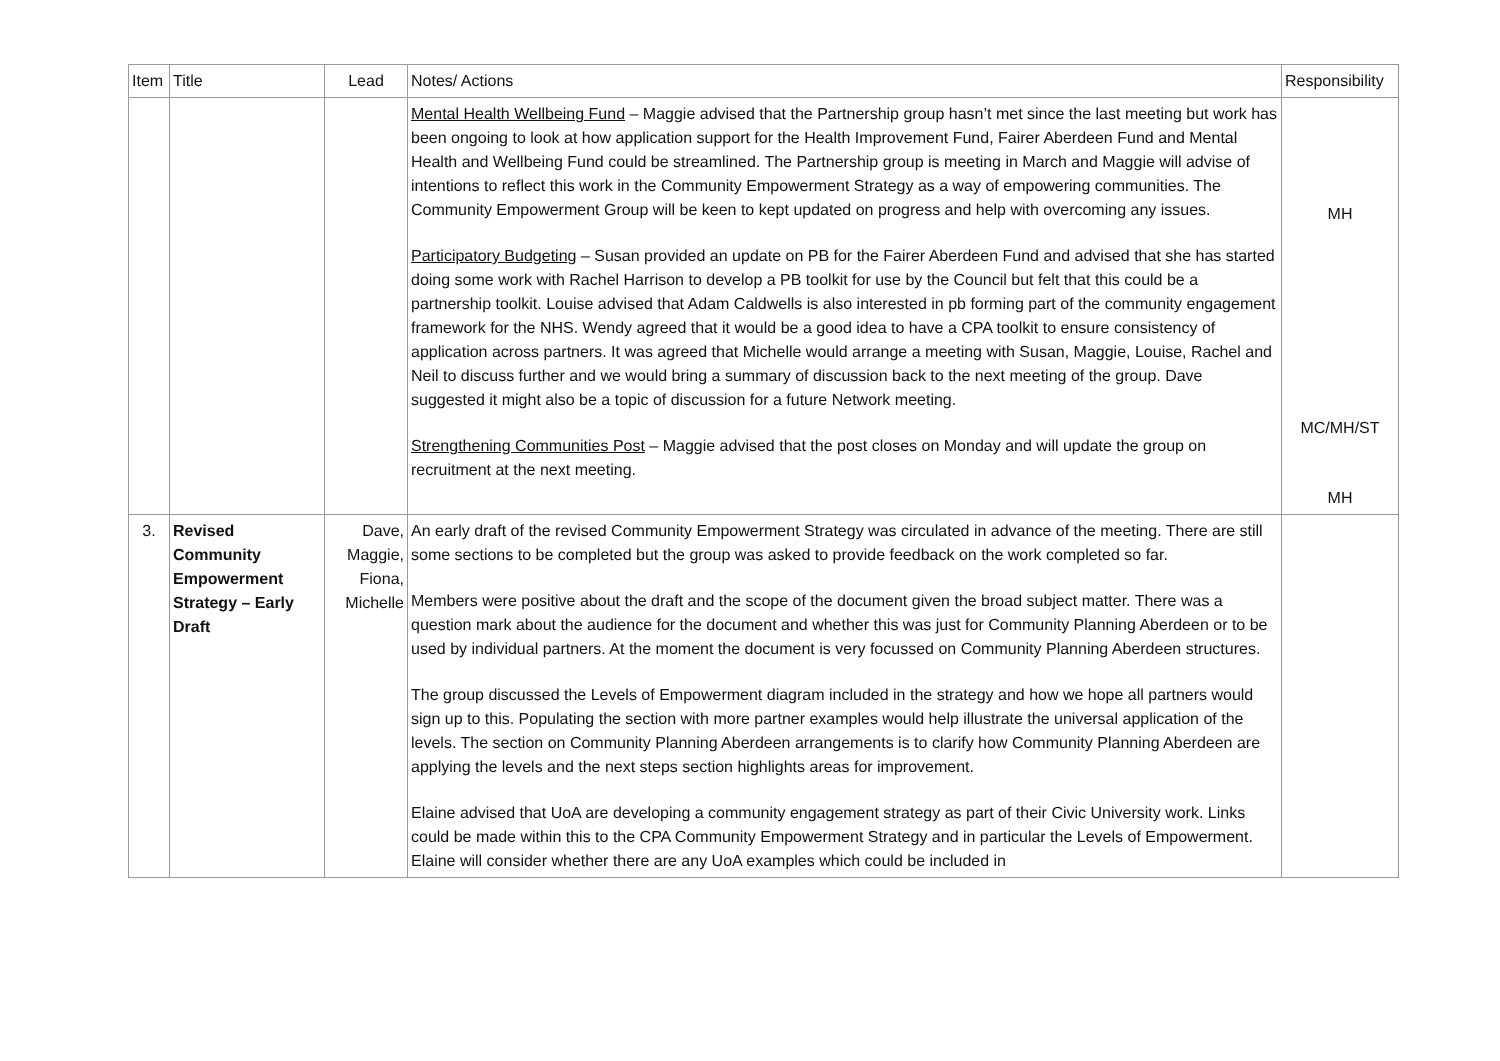| Item | Title | Lead | Notes/ Actions | Responsibility |
| --- | --- | --- | --- | --- |
| | | | Mental Health Wellbeing Fund – Maggie advised that the Partnership group hasn’t met since the last meeting but work has been ongoing to look at how application support for the Health Improvement Fund, Fairer Aberdeen Fund and Mental Health and Wellbeing Fund could be streamlined. The Partnership group is meeting in March and Maggie will advise of intentions to reflect this work in the Community Empowerment Strategy as a way of empowering communities. The Community Empowerment Group will be keen to kept updated on progress and help with overcoming any issues. Participatory Budgeting – Susan provided an update on PB for the Fairer Aberdeen Fund and advised that she has started doing some work with Rachel Harrison to develop a PB toolkit for use by the Council but felt that this could be a partnership toolkit. Louise advised that Adam Caldwells is also interested in pb forming part of the community engagement framework for the NHS. Wendy agreed that it would be a good idea to have a CPA toolkit to ensure consistency of application across partners. It was agreed that Michelle would arrange a meeting with Susan, Maggie, Louise, Rachel and Neil to discuss further and we would bring a summary of discussion back to the next meeting of the group. Dave suggested it might also be a topic of discussion for a future Network meeting. Strengthening Communities Post – Maggie advised that the post closes on Monday and will update the group on recruitment at the next meeting. | MH MC/MH/ST MH |
| 3. | Revised Community Empowerment Strategy – Early Draft | Dave, Maggie, Fiona, Michelle | An early draft of the revised Community Empowerment Strategy was circulated in advance of the meeting. There are still some sections to be completed but the group was asked to provide feedback on the work completed so far. Members were positive about the draft and the scope of the document given the broad subject matter. There was a question mark about the audience for the document and whether this was just for Community Planning Aberdeen or to be used by individual partners. At the moment the document is very focussed on Community Planning Aberdeen structures. The group discussed the Levels of Empowerment diagram included in the strategy and how we hope all partners would sign up to this. Populating the section with more partner examples would help illustrate the universal application of the levels. The section on Community Planning Aberdeen arrangements is to clarify how Community Planning Aberdeen are applying the levels and the next steps section highlights areas for improvement. Elaine advised that UoA are developing a community engagement strategy as part of their Civic University work. Links could be made within this to the CPA Community Empowerment Strategy and in particular the Levels of Empowerment. Elaine will consider whether there are any UoA examples which could be included in | |